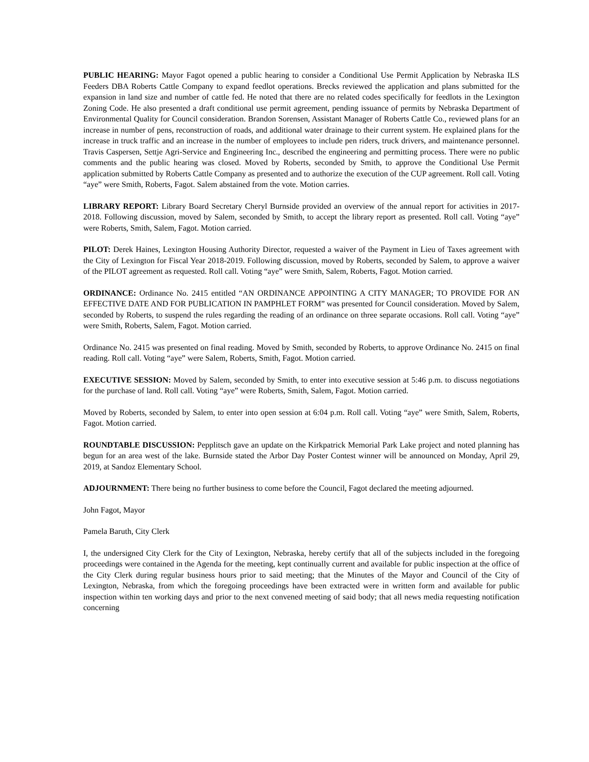PUBLIC HEARING: Mayor Fagot opened a public hearing to consider a Conditional Use Permit Application by Nebraska ILS Feeders DBA Roberts Cattle Company to expand feedlot operations. Brecks reviewed the application and plans submitted for the expansion in land size and number of cattle fed. He noted that there are no related codes specifically for feedlots in the Lexington Zoning Code. He also presented a draft conditional use permit agreement, pending issuance of permits by Nebraska Department of Environmental Quality for Council consideration. Brandon Sorensen, Assistant Manager of Roberts Cattle Co., reviewed plans for an increase in number of pens, reconstruction of roads, and additional water drainage to their current system. He explained plans for the increase in truck traffic and an increase in the number of employees to include pen riders, truck drivers, and maintenance personnel. Travis Caspersen, Settje Agri-Service and Engineering Inc., described the engineering and permitting process. There were no public comments and the public hearing was closed. Moved by Roberts, seconded by Smith, to approve the Conditional Use Permit application submitted by Roberts Cattle Company as presented and to authorize the execution of the CUP agreement. Roll call. Voting “aye” were Smith, Roberts, Fagot. Salem abstained from the vote. Motion carries.
LIBRARY REPORT: Library Board Secretary Cheryl Burnside provided an overview of the annual report for activities in 2017-2018. Following discussion, moved by Salem, seconded by Smith, to accept the library report as presented. Roll call. Voting “aye” were Roberts, Smith, Salem, Fagot. Motion carried.
PILOT: Derek Haines, Lexington Housing Authority Director, requested a waiver of the Payment in Lieu of Taxes agreement with the City of Lexington for Fiscal Year 2018-2019. Following discussion, moved by Roberts, seconded by Salem, to approve a waiver of the PILOT agreement as requested. Roll call. Voting “aye” were Smith, Salem, Roberts, Fagot. Motion carried.
ORDINANCE: Ordinance No. 2415 entitled “AN ORDINANCE APPOINTING A CITY MANAGER; TO PROVIDE FOR AN EFFECTIVE DATE AND FOR PUBLICATION IN PAMPHLET FORM” was presented for Council consideration. Moved by Salem, seconded by Roberts, to suspend the rules regarding the reading of an ordinance on three separate occasions. Roll call. Voting “aye” were Smith, Roberts, Salem, Fagot. Motion carried.
Ordinance No. 2415 was presented on final reading. Moved by Smith, seconded by Roberts, to approve Ordinance No. 2415 on final reading. Roll call. Voting “aye” were Salem, Roberts, Smith, Fagot. Motion carried.
EXECUTIVE SESSION: Moved by Salem, seconded by Smith, to enter into executive session at 5:46 p.m. to discuss negotiations for the purchase of land. Roll call. Voting “aye” were Roberts, Smith, Salem, Fagot. Motion carried.
Moved by Roberts, seconded by Salem, to enter into open session at 6:04 p.m. Roll call. Voting “aye” were Smith, Salem, Roberts, Fagot. Motion carried.
ROUNDTABLE DISCUSSION: Pepplitsch gave an update on the Kirkpatrick Memorial Park Lake project and noted planning has begun for an area west of the lake. Burnside stated the Arbor Day Poster Contest winner will be announced on Monday, April 29, 2019, at Sandoz Elementary School.
ADJOURNMENT: There being no further business to come before the Council, Fagot declared the meeting adjourned.
John Fagot, Mayor
Pamela Baruth, City Clerk
I, the undersigned City Clerk for the City of Lexington, Nebraska, hereby certify that all of the subjects included in the foregoing proceedings were contained in the Agenda for the meeting, kept continually current and available for public inspection at the office of the City Clerk during regular business hours prior to said meeting; that the Minutes of the Mayor and Council of the City of Lexington, Nebraska, from which the foregoing proceedings have been extracted were in written form and available for public inspection within ten working days and prior to the next convened meeting of said body; that all news media requesting notification concerning